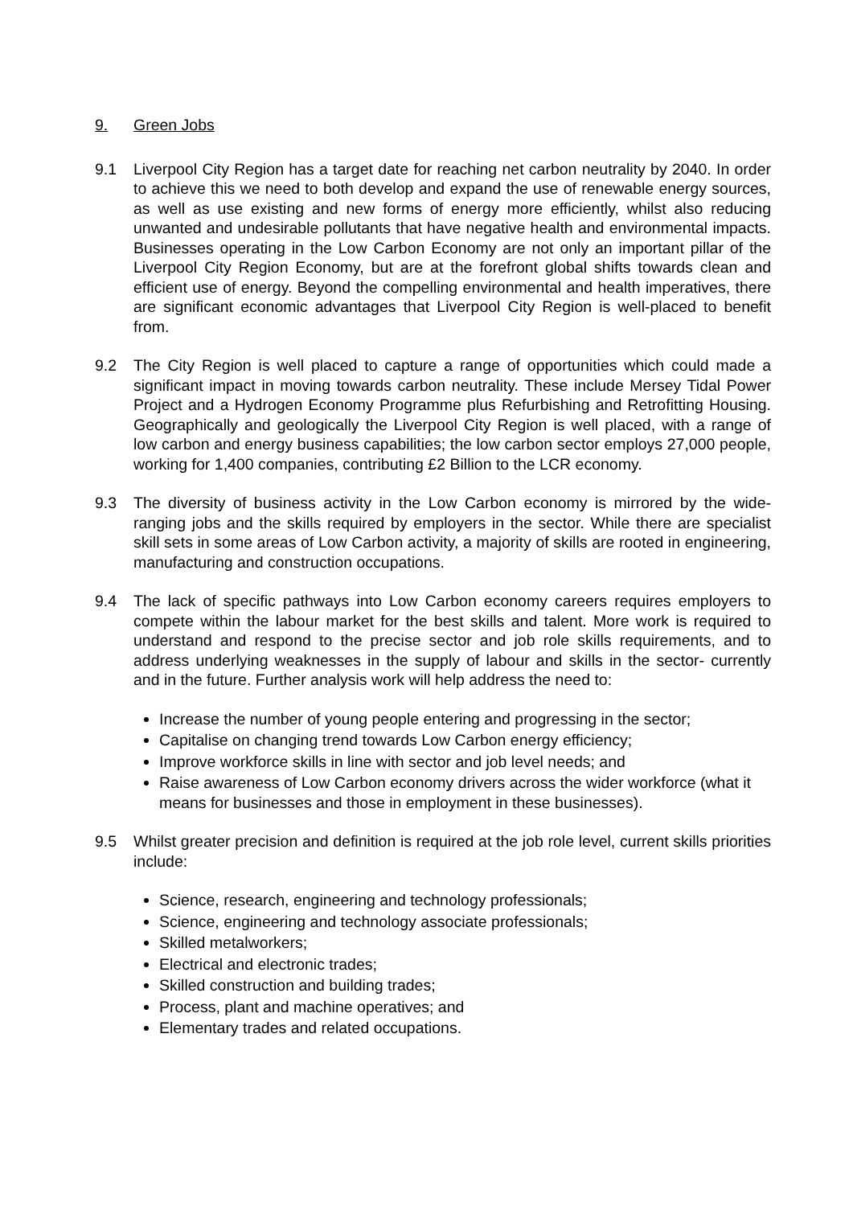9. Green Jobs
9.1 Liverpool City Region has a target date for reaching net carbon neutrality by 2040. In order to achieve this we need to both develop and expand the use of renewable energy sources, as well as use existing and new forms of energy more efficiently, whilst also reducing unwanted and undesirable pollutants that have negative health and environmental impacts. Businesses operating in the Low Carbon Economy are not only an important pillar of the Liverpool City Region Economy, but are at the forefront global shifts towards clean and efficient use of energy. Beyond the compelling environmental and health imperatives, there are significant economic advantages that Liverpool City Region is well-placed to benefit from.
9.2 The City Region is well placed to capture a range of opportunities which could made a significant impact in moving towards carbon neutrality. These include Mersey Tidal Power Project and a Hydrogen Economy Programme plus Refurbishing and Retrofitting Housing. Geographically and geologically the Liverpool City Region is well placed, with a range of low carbon and energy business capabilities; the low carbon sector employs 27,000 people, working for 1,400 companies, contributing £2 Billion to the LCR economy.
9.3 The diversity of business activity in the Low Carbon economy is mirrored by the wide-ranging jobs and the skills required by employers in the sector. While there are specialist skill sets in some areas of Low Carbon activity, a majority of skills are rooted in engineering, manufacturing and construction occupations.
9.4 The lack of specific pathways into Low Carbon economy careers requires employers to compete within the labour market for the best skills and talent. More work is required to understand and respond to the precise sector and job role skills requirements, and to address underlying weaknesses in the supply of labour and skills in the sector- currently and in the future. Further analysis work will help address the need to:
Increase the number of young people entering and progressing in the sector;
Capitalise on changing trend towards Low Carbon energy efficiency;
Improve workforce skills in line with sector and job level needs; and
Raise awareness of Low Carbon economy drivers across the wider workforce (what it means for businesses and those in employment in these businesses).
9.5 Whilst greater precision and definition is required at the job role level, current skills priorities include:
Science, research, engineering and technology professionals;
Science, engineering and technology associate professionals;
Skilled metalworkers;
Electrical and electronic trades;
Skilled construction and building trades;
Process, plant and machine operatives; and
Elementary trades and related occupations.